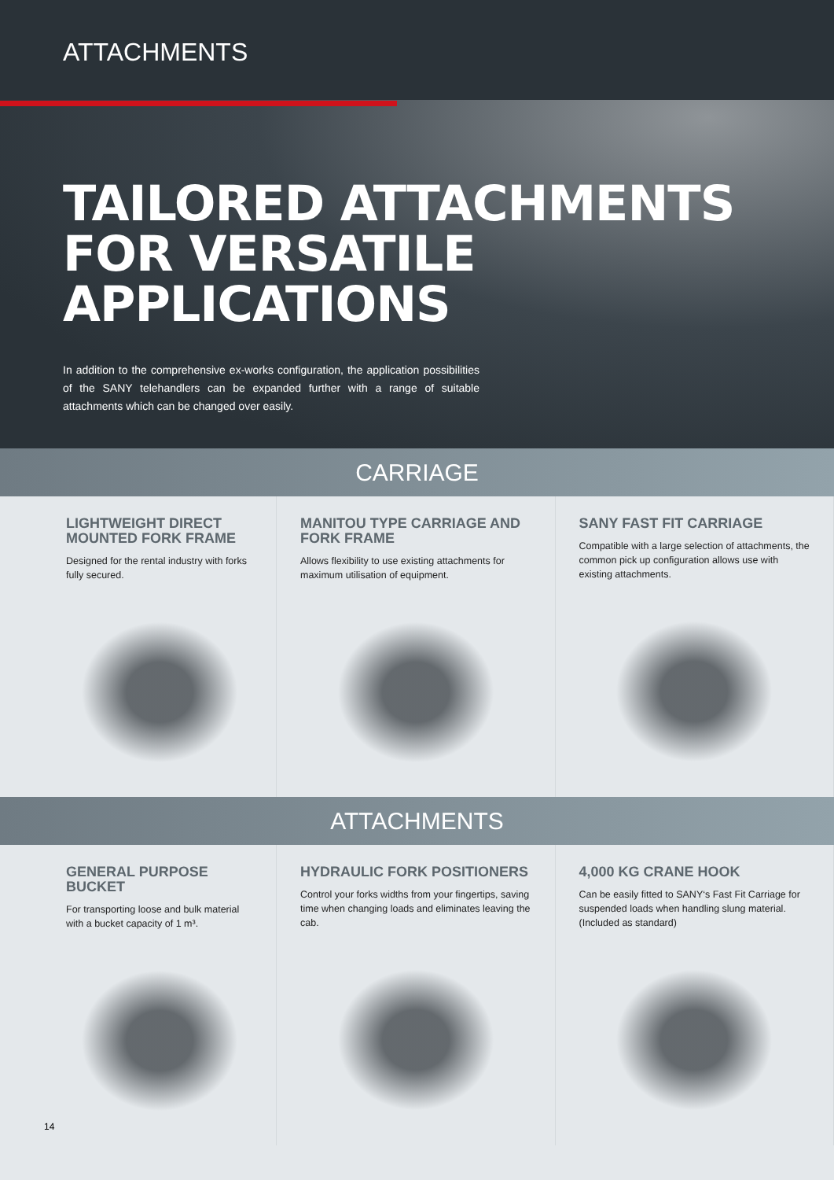ATTACHMENTS
TAILORED ATTACHMENTS
FOR VERSATILE APPLICATIONS
In addition to the comprehensive ex-works configuration, the application possibilities of the SANY telehandlers can be expanded further with a range of suitable attachments which can be changed over easily.
CARRIAGE
LIGHTWEIGHT DIRECT MOUNTED FORK FRAME
Designed for the rental industry with forks fully secured.
MANITOU TYPE CARRIAGE AND FORK FRAME
Allows flexibility to use existing attachments for maximum utilisation of equipment.
SANY FAST FIT CARRIAGE
Compatible with a large selection of attachments, the common pick up configuration allows use with existing attachments.
ATTACHMENTS
GENERAL PURPOSE BUCKET
For transporting loose and bulk material with a bucket capacity of 1 m³.
HYDRAULIC FORK POSITIONERS
Control your forks widths from your fingertips, saving time when changing loads and eliminates leaving the cab.
4,000 KG CRANE HOOK
Can be easily fitted to SANY‘s Fast Fit Carriage for suspended loads when handling slung material. (Included as standard)
14